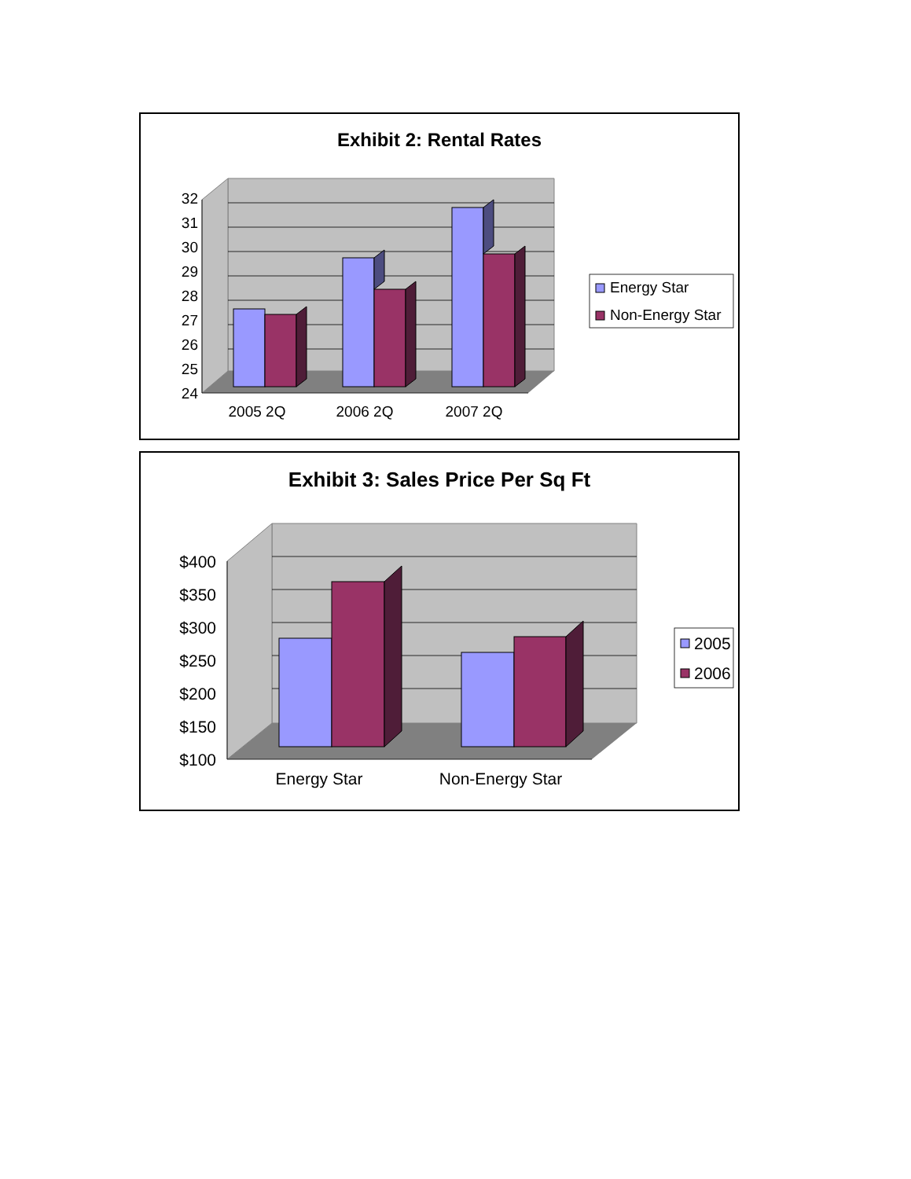Exhibit 2: Rental Rates
32
31
30
29
28
27
26
25
24
2005 2Q
2006 2Q
2007 2Q
Energy Star
Non-Energy Star
Exhibit 3: Sales Price Per Sq Ft
$400
$350
$300
$250
$200
$150
$100
Energy Star
Non-Energy Star
2005
2006